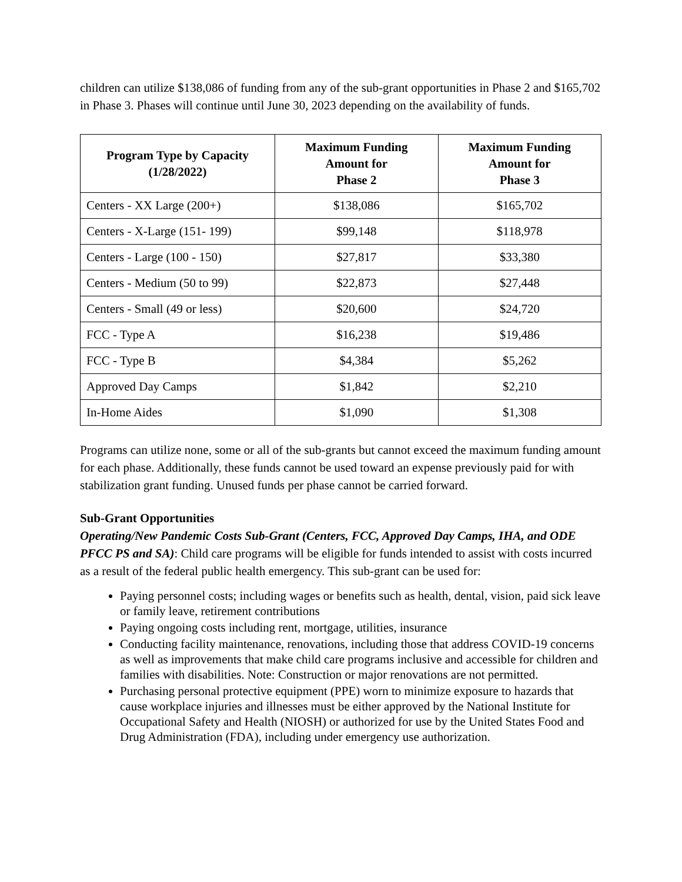children can utilize $138,086 of funding from any of the sub-grant opportunities in Phase 2 and $165,702 in Phase 3. Phases will continue until June 30, 2023 depending on the availability of funds.
| Program Type by Capacity (1/28/2022) | Maximum Funding Amount for Phase 2 | Maximum Funding Amount for Phase 3 |
| --- | --- | --- |
| Centers - XX Large (200+) | $138,086 | $165,702 |
| Centers - X-Large (151- 199) | $99,148 | $118,978 |
| Centers - Large (100 - 150) | $27,817 | $33,380 |
| Centers - Medium (50 to 99) | $22,873 | $27,448 |
| Centers - Small (49 or less) | $20,600 | $24,720 |
| FCC - Type A | $16,238 | $19,486 |
| FCC - Type B | $4,384 | $5,262 |
| Approved Day Camps | $1,842 | $2,210 |
| In-Home Aides | $1,090 | $1,308 |
Programs can utilize none, some or all of the sub-grants but cannot exceed the maximum funding amount for each phase. Additionally, these funds cannot be used toward an expense previously paid for with stabilization grant funding. Unused funds per phase cannot be carried forward.
Sub-Grant Opportunities
Operating/New Pandemic Costs Sub-Grant (Centers, FCC, Approved Day Camps, IHA, and ODE PFCC PS and SA): Child care programs will be eligible for funds intended to assist with costs incurred as a result of the federal public health emergency. This sub-grant can be used for:
Paying personnel costs; including wages or benefits such as health, dental, vision, paid sick leave or family leave, retirement contributions
Paying ongoing costs including rent, mortgage, utilities, insurance
Conducting facility maintenance, renovations, including those that address COVID-19 concerns as well as improvements that make child care programs inclusive and accessible for children and families with disabilities. Note: Construction or major renovations are not permitted.
Purchasing personal protective equipment (PPE) worn to minimize exposure to hazards that cause workplace injuries and illnesses must be either approved by the National Institute for Occupational Safety and Health (NIOSH) or authorized for use by the United States Food and Drug Administration (FDA), including under emergency use authorization.